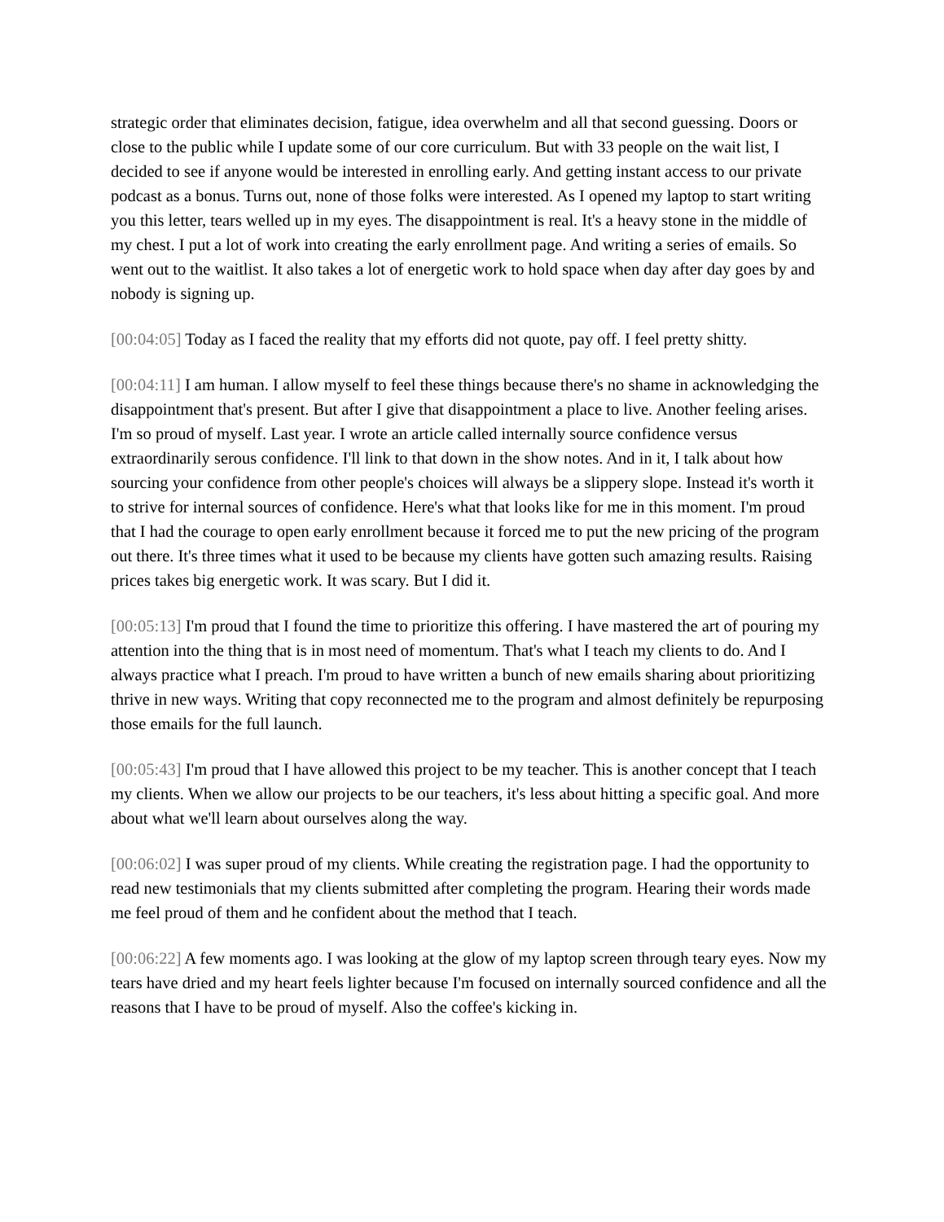strategic order that eliminates decision, fatigue, idea overwhelm and all that second guessing. Doors or close to the public while I update some of our core curriculum. But with 33 people on the wait list, I decided to see if anyone would be interested in enrolling early. And getting instant access to our private podcast as a bonus. Turns out, none of those folks were interested. As I opened my laptop to start writing you this letter, tears welled up in my eyes. The disappointment is real. It's a heavy stone in the middle of my chest. I put a lot of work into creating the early enrollment page. And writing a series of emails. So went out to the waitlist. It also takes a lot of energetic work to hold space when day after day goes by and nobody is signing up.
[00:04:05] Today as I faced the reality that my efforts did not quote, pay off. I feel pretty shitty.
[00:04:11] I am human. I allow myself to feel these things because there's no shame in acknowledging the disappointment that's present. But after I give that disappointment a place to live. Another feeling arises. I'm so proud of myself. Last year. I wrote an article called internally source confidence versus extraordinarily serous confidence. I'll link to that down in the show notes. And in it, I talk about how sourcing your confidence from other people's choices will always be a slippery slope. Instead it's worth it to strive for internal sources of confidence. Here's what that looks like for me in this moment. I'm proud that I had the courage to open early enrollment because it forced me to put the new pricing of the program out there. It's three times what it used to be because my clients have gotten such amazing results. Raising prices takes big energetic work. It was scary. But I did it.
[00:05:13] I'm proud that I found the time to prioritize this offering. I have mastered the art of pouring my attention into the thing that is in most need of momentum. That's what I teach my clients to do. And I always practice what I preach. I'm proud to have written a bunch of new emails sharing about prioritizing thrive in new ways. Writing that copy reconnected me to the program and almost definitely be repurposing those emails for the full launch.
[00:05:43] I'm proud that I have allowed this project to be my teacher. This is another concept that I teach my clients. When we allow our projects to be our teachers, it's less about hitting a specific goal. And more about what we'll learn about ourselves along the way.
[00:06:02] I was super proud of my clients. While creating the registration page. I had the opportunity to read new testimonials that my clients submitted after completing the program. Hearing their words made me feel proud of them and he confident about the method that I teach.
[00:06:22] A few moments ago. I was looking at the glow of my laptop screen through teary eyes. Now my tears have dried and my heart feels lighter because I'm focused on internally sourced confidence and all the reasons that I have to be proud of myself. Also the coffee's kicking in.